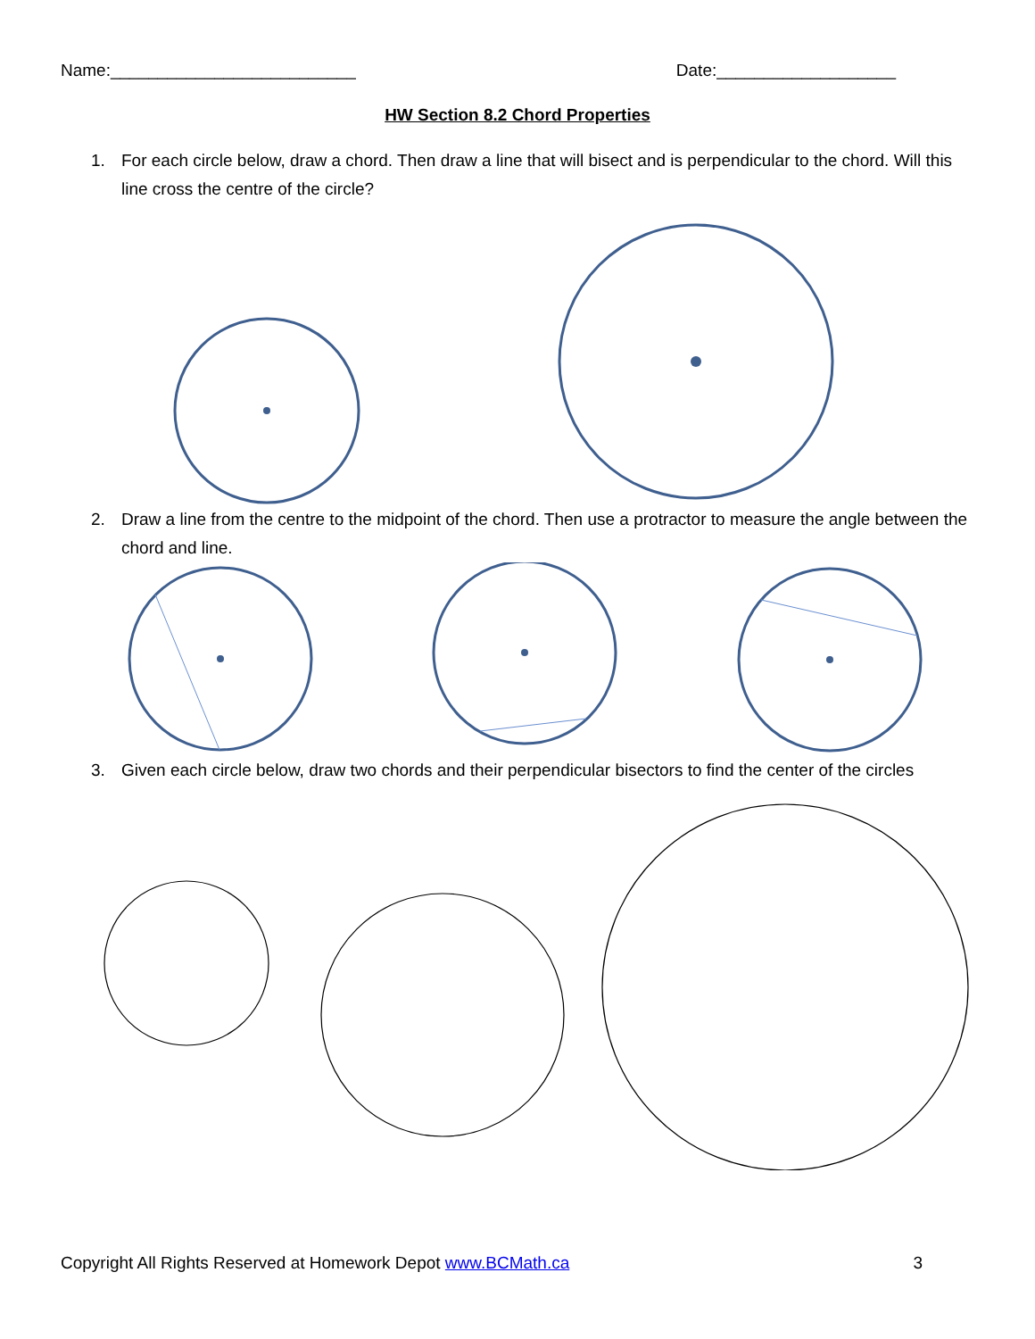Name:__________________________
Date:___________________
HW Section 8.2 Chord Properties
1. For each circle below, draw a chord. Then draw a line that will bisect and is perpendicular to the chord. Will this line cross the centre of the circle?
2. Draw a line from the centre to the midpoint of the chord. Then use a protractor to measure the angle between the chord and line.
3. Given each circle below, draw two chords and their perpendicular bisectors to find the center of the circles
Copyright All Rights Reserved at Homework Depot www.BCMath.ca
3